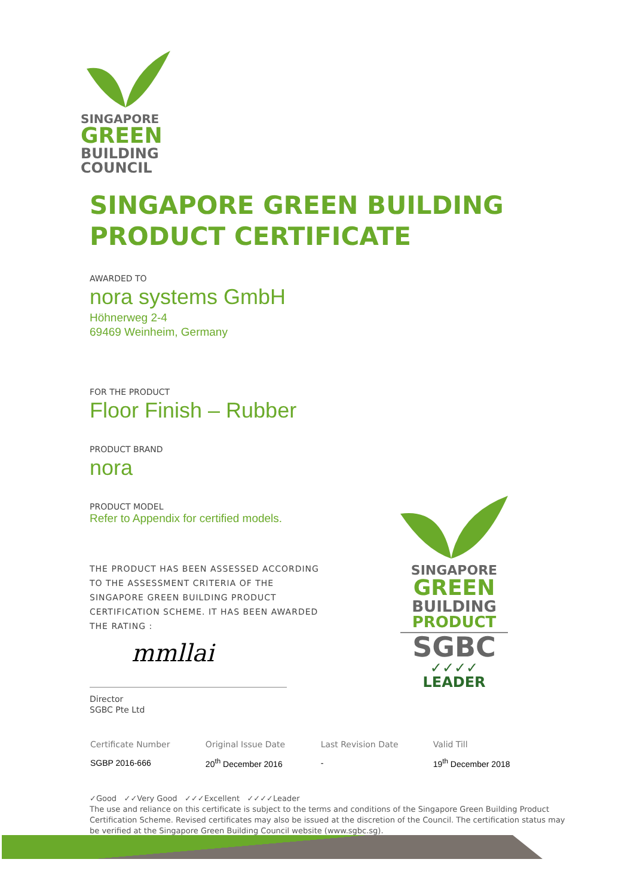SINGAPORE
GREEN
BUILDING
COUNCIL
SINGAPORE
GREEN
BUILDING
PRODUCT
SGBC
✓✓✓✓
LEADER
SINGAPORE GREEN BUILDING
PRODUCT CERTIFICATE
AWARDED TO
nora systems GmbH
Höhnerweg 2-4
69469 Weinheim, Germany
FOR THE PRODUCT
Floor Finish – Rubber
PRODUCT BRAND
nora
PRODUCT MODEL
Refer to Appendix for certified models.
THE PRODUCT HAS BEEN ASSESSED ACCORDING TO THE ASSESSMENT CRITERIA OF THE SINGAPORE GREEN BUILDING PRODUCT CERTIFICATION SCHEME. IT HAS BEEN AWARDED THE RATING :
mmllai
Director
SGBC Pte Ltd
| Certificate Number | Original Issue Date | Last Revision Date | Valid Till |
| --- | --- | --- | --- |
| SGBP 2016-666 | 20<sup>th</sup> December 2016 | - | 19<sup>th</sup> December 2018 |
✓Good ✓✓Very Good ✓✓✓Excellent ✓✓✓✓Leader
The use and reliance on this certificate is subject to the terms and conditions of the Singapore Green Building Product Certification Scheme. Revised certificates may also be issued at the discretion of the Council. The certification status may be verified at the Singapore Green Building Council website (www.sgbc.sg).